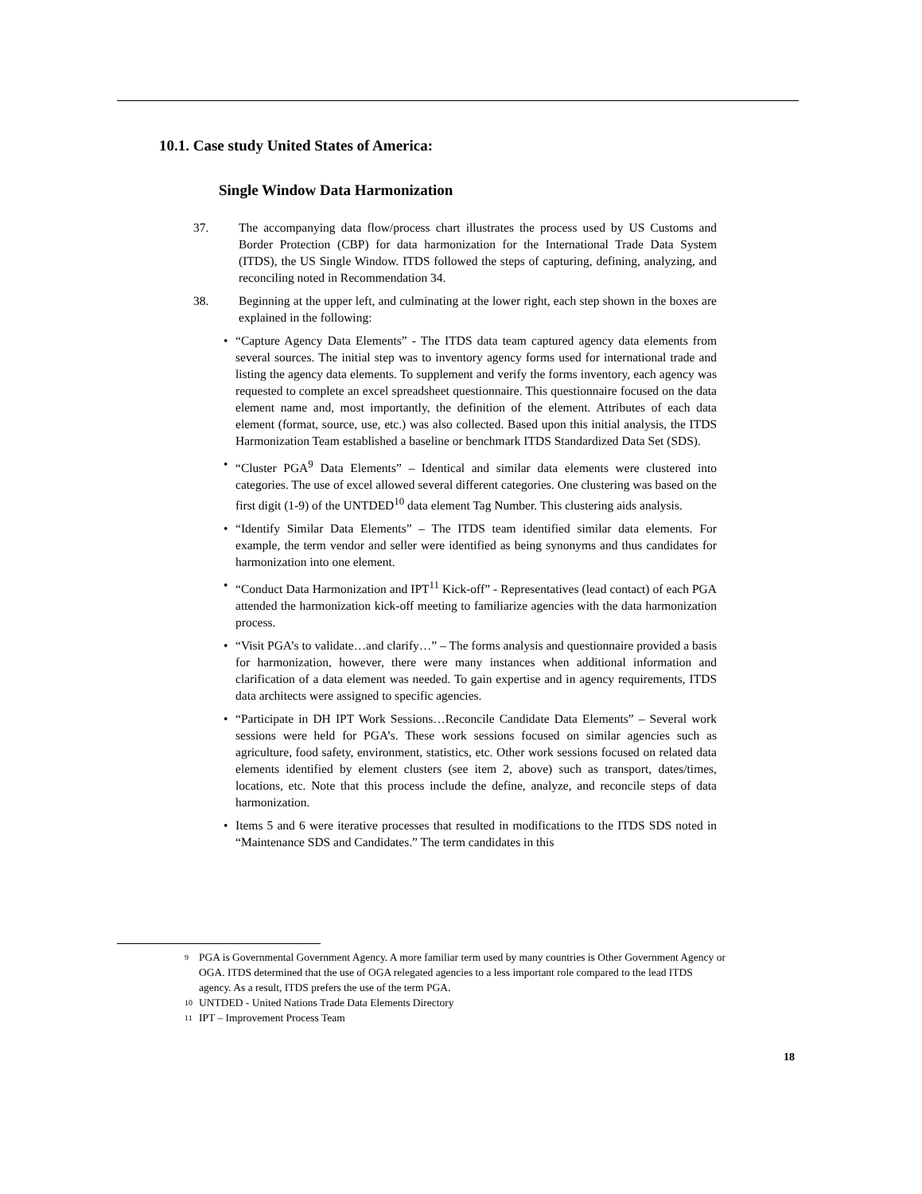10.1. Case study United States of America:
Single Window Data Harmonization
37. The accompanying data flow/process chart illustrates the process used by US Customs and Border Protection (CBP) for data harmonization for the International Trade Data System (ITDS), the US Single Window. ITDS followed the steps of capturing, defining, analyzing, and reconciling noted in Recommendation 34.
38. Beginning at the upper left, and culminating at the lower right, each step shown in the boxes are explained in the following:
• “Capture Agency Data Elements” - The ITDS data team captured agency data elements from several sources. The initial step was to inventory agency forms used for international trade and listing the agency data elements. To supplement and verify the forms inventory, each agency was requested to complete an excel spreadsheet questionnaire. This questionnaire focused on the data element name and, most importantly, the definition of the element. Attributes of each data element (format, source, use, etc.) was also collected. Based upon this initial analysis, the ITDS Harmonization Team established a baseline or benchmark ITDS Standardized Data Set (SDS).
• “Cluster PGA<sup>9</sup> Data Elements” – Identical and similar data elements were clustered into categories. The use of excel allowed several different categories. One clustering was based on the first digit (1-9) of the UNTDED<sup>10</sup> data element Tag Number. This clustering aids analysis.
• “Identify Similar Data Elements” – The ITDS team identified similar data elements. For example, the term vendor and seller were identified as being synonyms and thus candidates for harmonization into one element.
• “Conduct Data Harmonization and IPT<sup>11</sup> Kick-off” - Representatives (lead contact) of each PGA attended the harmonization kick-off meeting to familiarize agencies with the data harmonization process.
• “Visit PGA’s to validate…and clarify…” – The forms analysis and questionnaire provided a basis for harmonization, however, there were many instances when additional information and clarification of a data element was needed. To gain expertise and in agency requirements, ITDS data architects were assigned to specific agencies.
• “Participate in DH IPT Work Sessions…Reconcile Candidate Data Elements” – Several work sessions were held for PGA’s. These work sessions focused on similar agencies such as agriculture, food safety, environment, statistics, etc. Other work sessions focused on related data elements identified by element clusters (see item 2, above) such as transport, dates/times, locations, etc. Note that this process include the define, analyze, and reconcile steps of data harmonization.
• Items 5 and 6 were iterative processes that resulted in modifications to the ITDS SDS noted in “Maintenance SDS and Candidates.” The term candidates in this
9 PGA is Governmental Government Agency. A more familiar term used by many countries is Other Government Agency or OGA. ITDS determined that the use of OGA relegated agencies to a less important role compared to the lead ITDS agency. As a result, ITDS prefers the use of the term PGA.
10 UNTDED - United Nations Trade Data Elements Directory
11 IPT – Improvement Process Team
18